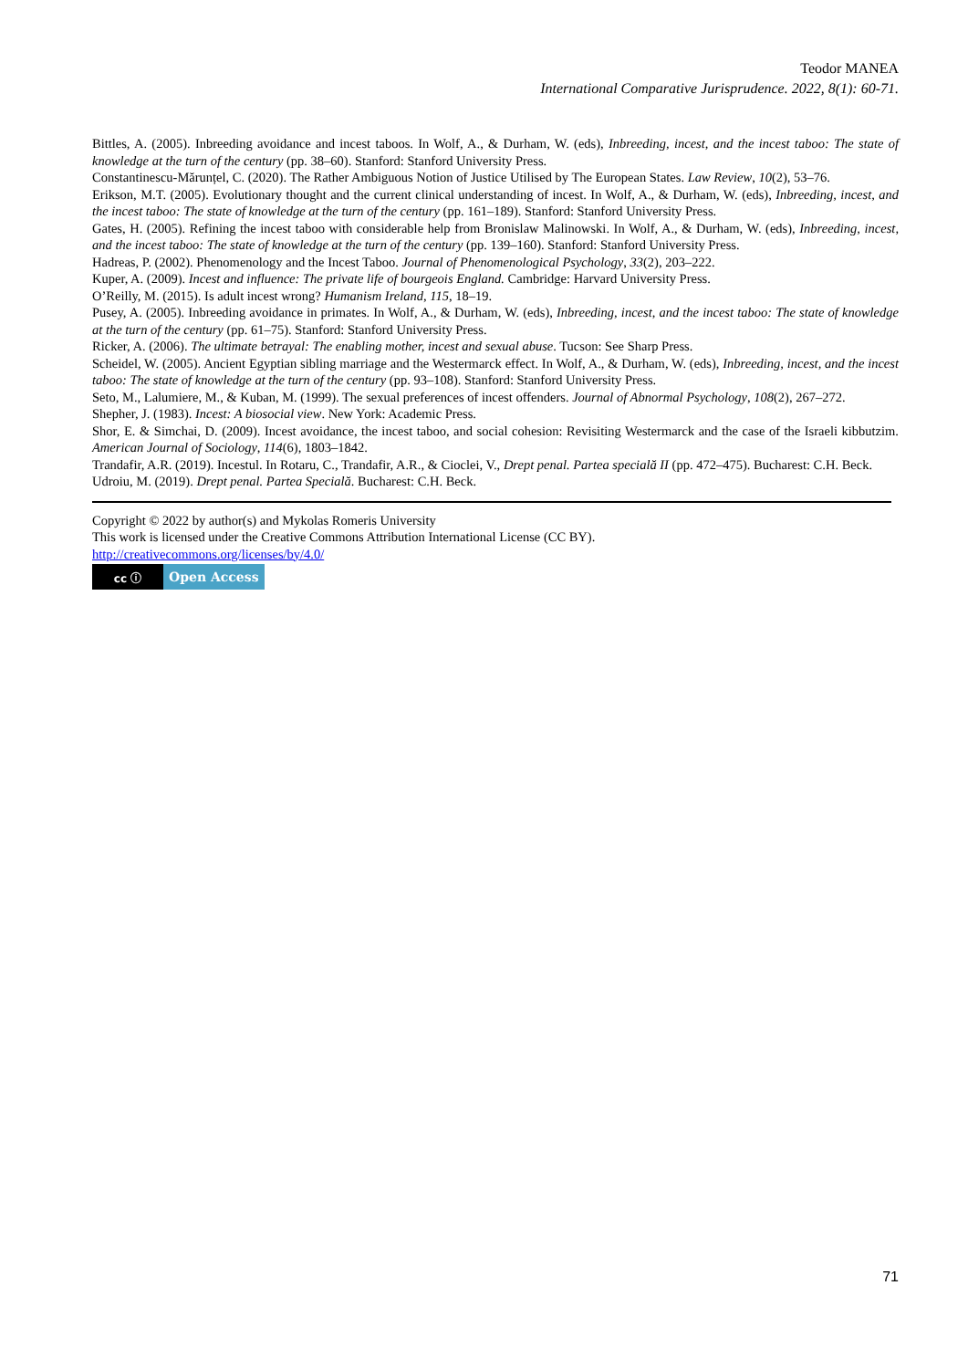Teodor MANEA
International Comparative Jurisprudence. 2022, 8(1): 60-71.
Bittles, A. (2005). Inbreeding avoidance and incest taboos. In Wolf, A., & Durham, W. (eds), Inbreeding, incest, and the incest taboo: The state of knowledge at the turn of the century (pp. 38–60). Stanford: Stanford University Press.
Constantinescu-Mărunțel, C. (2020). The Rather Ambiguous Notion of Justice Utilised by The European States. Law Review, 10(2), 53–76.
Erikson, M.T. (2005). Evolutionary thought and the current clinical understanding of incest. In Wolf, A., & Durham, W. (eds), Inbreeding, incest, and the incest taboo: The state of knowledge at the turn of the century (pp. 161–189). Stanford: Stanford University Press.
Gates, H. (2005). Refining the incest taboo with considerable help from Bronislaw Malinowski. In Wolf, A., & Durham, W. (eds), Inbreeding, incest, and the incest taboo: The state of knowledge at the turn of the century (pp. 139–160). Stanford: Stanford University Press.
Hadreas, P. (2002). Phenomenology and the Incest Taboo. Journal of Phenomenological Psychology, 33(2), 203–222.
Kuper, A. (2009). Incest and influence: The private life of bourgeois England. Cambridge: Harvard University Press.
O’Reilly, M. (2015). Is adult incest wrong? Humanism Ireland, 115, 18–19.
Pusey, A. (2005). Inbreeding avoidance in primates. In Wolf, A., & Durham, W. (eds), Inbreeding, incest, and the incest taboo: The state of knowledge at the turn of the century (pp. 61–75). Stanford: Stanford University Press.
Ricker, A. (2006). The ultimate betrayal: The enabling mother, incest and sexual abuse. Tucson: See Sharp Press.
Scheidel, W. (2005). Ancient Egyptian sibling marriage and the Westermarck effect. In Wolf, A., & Durham, W. (eds), Inbreeding, incest, and the incest taboo: The state of knowledge at the turn of the century (pp. 93–108). Stanford: Stanford University Press.
Seto, M., Lalumiere, M., & Kuban, M. (1999). The sexual preferences of incest offenders. Journal of Abnormal Psychology, 108(2), 267–272.
Shepher, J. (1983). Incest: A biosocial view. New York: Academic Press.
Shor, E. & Simchai, D. (2009). Incest avoidance, the incest taboo, and social cohesion: Revisiting Westermarck and the case of the Israeli kibbutzim. American Journal of Sociology, 114(6), 1803–1842.
Trandafir, A.R. (2019). Incestul. In Rotaru, C., Trandafir, A.R., & Cioclei, V., Drept penal. Partea specială II (pp. 472–475). Bucharest: C.H. Beck.
Udroiu, M. (2019). Drept penal. Partea Specială. Bucharest: C.H. Beck.
Copyright © 2022 by author(s) and Mykolas Romeris University
This work is licensed under the Creative Commons Attribution International License (CC BY).
http://creativecommons.org/licenses/by/4.0/
cc ⓘ
Open Access
71